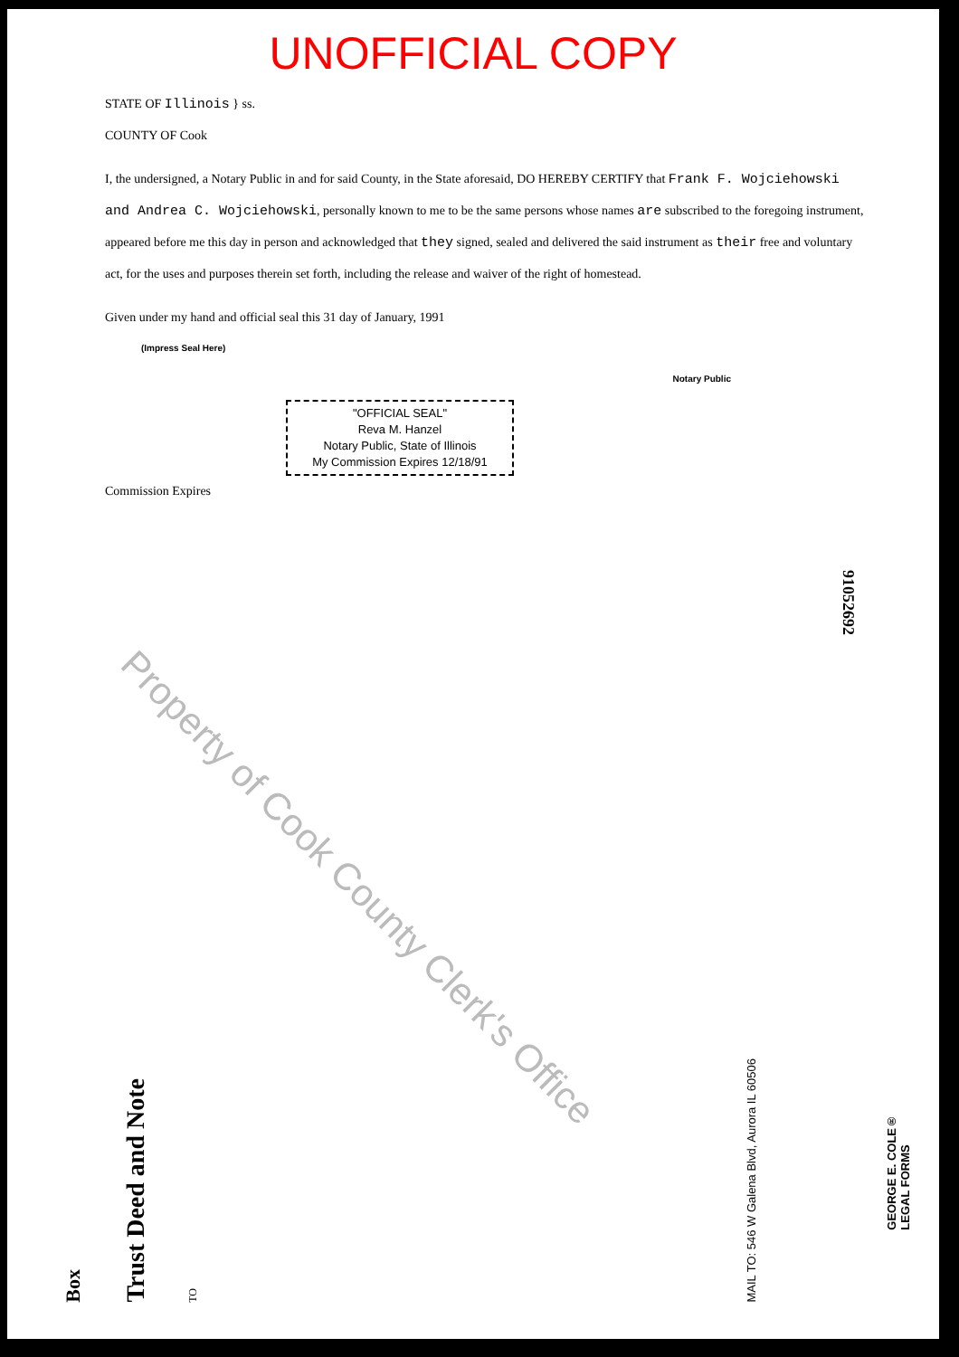UNOFFICIAL COPY
STATE OF Illinois } ss.
COUNTY OF Cook
I, the undersigned, a Notary Public in and for said County, in the State aforesaid, DO HEREBY CERTIFY that Frank F. Wojciehowski and Andrea C. Wojciehowski, personally known to me to be the same persons whose names are subscribed to the foregoing instrument, appeared before me this day in person and acknowledged that they signed, sealed and delivered the said instrument as their free and voluntary act, for the uses and purposes therein set forth, including the release and waiver of the right of homestead.
Given under my hand and official seal this 31 day of January, 1991
(Impress Seal Here)
Notary Public
"OFFICIAL SEAL"
Reva M. Hanzel
Notary Public, State of Illinois
My Commission Expires 12/18/91
Commission Expires
91052692
Property of Cook County Clerk's Office
Box
Trust Deed and Note
TO
MAIL TO: 546 W Galena Blvd, Aurora IL 60506
GEORGE E. COLE®
LEGAL FORMS